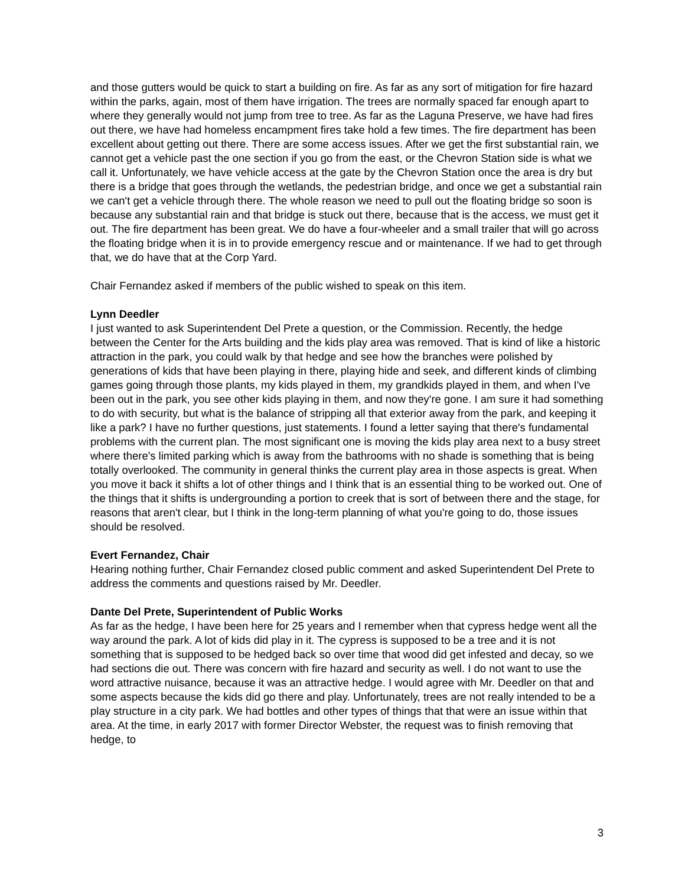and those gutters would be quick to start a building on fire. As far as any sort of mitigation for fire hazard within the parks, again, most of them have irrigation. The trees are normally spaced far enough apart to where they generally would not jump from tree to tree. As far as the Laguna Preserve, we have had fires out there, we have had homeless encampment fires take hold a few times. The fire department has been excellent about getting out there. There are some access issues. After we get the first substantial rain, we cannot get a vehicle past the one section if you go from the east, or the Chevron Station side is what we call it. Unfortunately, we have vehicle access at the gate by the Chevron Station once the area is dry but there is a bridge that goes through the wetlands, the pedestrian bridge, and once we get a substantial rain we can't get a vehicle through there. The whole reason we need to pull out the floating bridge so soon is because any substantial rain and that bridge is stuck out there, because that is the access, we must get it out. The fire department has been great. We do have a four-wheeler and a small trailer that will go across the floating bridge when it is in to provide emergency rescue and or maintenance. If we had to get through that, we do have that at the Corp Yard.
Chair Fernandez asked if members of the public wished to speak on this item.
Lynn Deedler
I just wanted to ask Superintendent Del Prete a question, or the Commission. Recently, the hedge between the Center for the Arts building and the kids play area was removed. That is kind of like a historic attraction in the park, you could walk by that hedge and see how the branches were polished by generations of kids that have been playing in there, playing hide and seek, and different kinds of climbing games going through those plants, my kids played in them, my grandkids played in them, and when I've been out in the park, you see other kids playing in them, and now they're gone. I am sure it had something to do with security, but what is the balance of stripping all that exterior away from the park, and keeping it like a park? I have no further questions, just statements. I found a letter saying that there's fundamental problems with the current plan. The most significant one is moving the kids play area next to a busy street where there's limited parking which is away from the bathrooms with no shade is something that is being totally overlooked. The community in general thinks the current play area in those aspects is great. When you move it back it shifts a lot of other things and I think that is an essential thing to be worked out. One of the things that it shifts is undergrounding a portion to creek that is sort of between there and the stage, for reasons that aren't clear, but I think in the long-term planning of what you're going to do, those issues should be resolved.
Evert Fernandez, Chair
Hearing nothing further, Chair Fernandez closed public comment and asked Superintendent Del Prete to address the comments and questions raised by Mr. Deedler.
Dante Del Prete, Superintendent of Public Works
As far as the hedge, I have been here for 25 years and I remember when that cypress hedge went all the way around the park. A lot of kids did play in it. The cypress is supposed to be a tree and it is not something that is supposed to be hedged back so over time that wood did get infested and decay, so we had sections die out. There was concern with fire hazard and security as well. I do not want to use the word attractive nuisance, because it was an attractive hedge. I would agree with Mr. Deedler on that and some aspects because the kids did go there and play. Unfortunately, trees are not really intended to be a play structure in a city park. We had bottles and other types of things that that were an issue within that area. At the time, in early 2017 with former Director Webster, the request was to finish removing that hedge, to
3